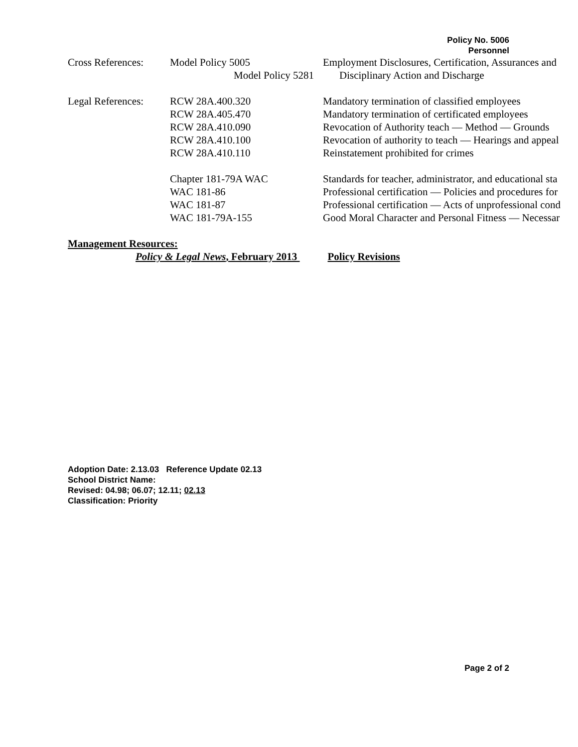Policy No. 5006
Personnel
Cross References:
Model Policy 5005 Employment Disclosures, Certification, Assurances and
Model Policy 5281
Disciplinary Action and Discharge
Legal References:
RCW 28A.400.320 Mandatory termination of classified employees
RCW 28A.405.470 Mandatory termination of certificated employees
RCW 28A.410.090 Revocation of Authority teach — Method — Grounds
RCW 28A.410.100 Revocation of authority to teach — Hearings and appeal
RCW 28A.410.110 Reinstatement prohibited for crimes
Chapter 181-79A WAC Standards for teacher, administrator, and educational sta
WAC 181-86 Professional certification — Policies and procedures for
WAC 181-87 Professional certification — Acts of unprofessional cond
WAC 181-79A-155 Good Moral Character and Personal Fitness — Necessar
Management Resources:
Policy & Legal News, February 2013 Policy Revisions
Adoption Date: 2.13.03 Reference Update 02.13
School District Name:
Revised: 04.98; 06.07; 12.11; 02.13
Classification: Priority
Page 2 of 2